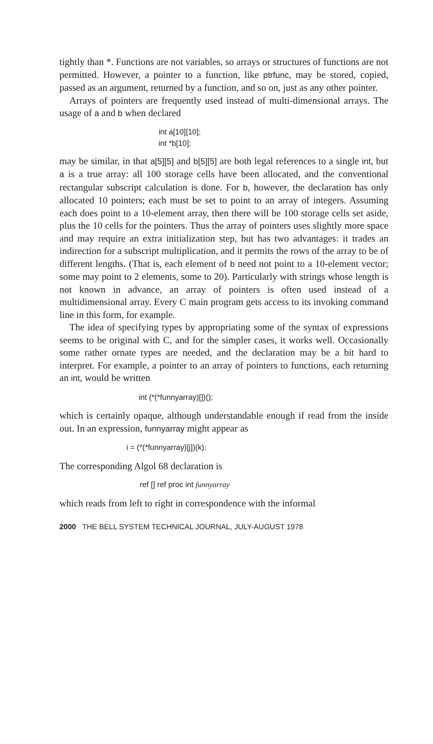tightly than *. Functions are not variables, so arrays or structures of functions are not permitted. However, a pointer to a function, like ptrfunc, may be stored, copied, passed as an argument, returned by a function, and so on, just as any other pointer.
Arrays of pointers are frequently used instead of multi-dimensional arrays. The usage of a and b when declared
int a[10][10];
int *b[10];
may be similar, in that a[5][5] and b[5][5] are both legal references to a single int, but a is a true array: all 100 storage cells have been allocated, and the conventional rectangular subscript calculation is done. For b, however, the declaration has only allocated 10 pointers; each must be set to point to an array of integers. Assuming each does point to a 10-element array, then there will be 100 storage cells set aside, plus the 10 cells for the pointers. Thus the array of pointers uses slightly more space and may require an extra initialization step, but has two advantages: it trades an indirection for a subscript multiplication, and it permits the rows of the array to be of different lengths. (That is, each element of b need not point to a 10-element vector; some may point to 2 elements, some to 20). Particularly with strings whose length is not known in advance, an array of pointers is often used instead of a multidimensional array. Every C main program gets access to its invoking command line in this form, for example.
The idea of specifying types by appropriating some of the syntax of expressions seems to be original with C, and for the simpler cases, it works well. Occasionally some rather ornate types are needed, and the declaration may be a bit hard to interpret. For example, a pointer to an array of pointers to functions, each returning an int, would be written
int (*(*funnyarray)[])();
which is certainly opaque, although understandable enough if read from the inside out. In an expression, funnyarray might appear as
i = (*(*funnyarray)[j])(k);
The corresponding Algol 68 declaration is
ref [] ref proc int funnyarray
which reads from left to right in correspondence with the informal
2000 THE BELL SYSTEM TECHNICAL JOURNAL, JULY-AUGUST 1978